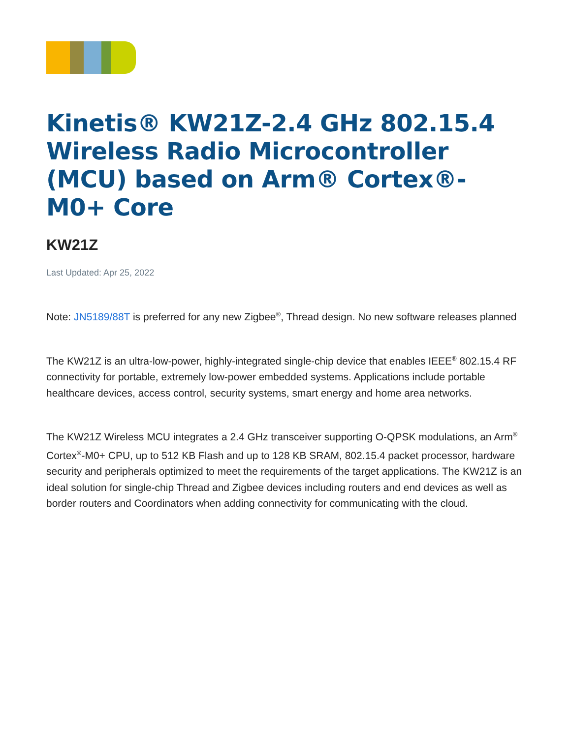Kinetis® KW21Z-2.4 GHz 802.15.4 Wireless Radio Microcontroller (MCU) based on Arm® Cortex®-M0+ Core
KW21Z
Last Updated: Apr 25, 2022
Note: JN5189/88T is preferred for any new Zigbee<sup>®</sup>, Thread design. No new software releases planned
The KW21Z is an ultra-low-power, highly-integrated single-chip device that enables IEEE<sup>®</sup> 802.15.4 RF connectivity for portable, extremely low-power embedded systems. Applications include portable healthcare devices, access control, security systems, smart energy and home area networks.
The KW21Z Wireless MCU integrates a 2.4 GHz transceiver supporting O-QPSK modulations, an Arm<sup>®</sup> Cortex<sup>®</sup>-M0+ CPU, up to 512 KB Flash and up to 128 KB SRAM, 802.15.4 packet processor, hardware security and peripherals optimized to meet the requirements of the target applications. The KW21Z is an ideal solution for single-chip Thread and Zigbee devices including routers and end devices as well as border routers and Coordinators when adding connectivity for communicating with the cloud.